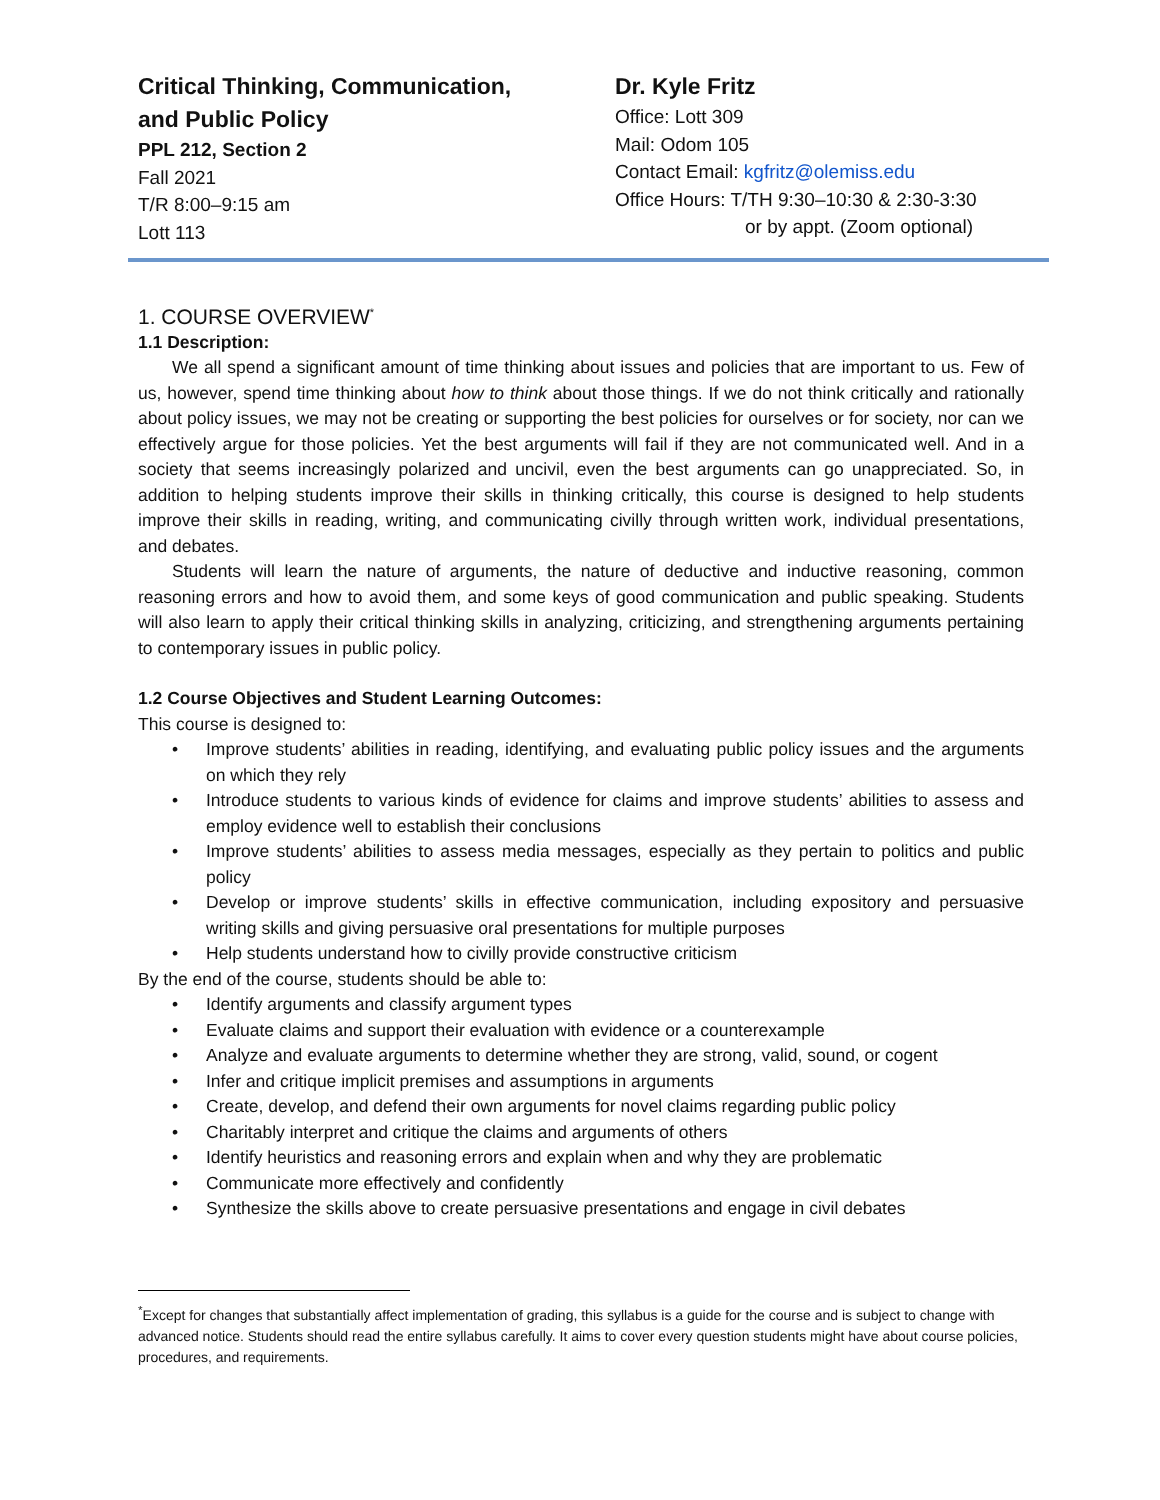Critical Thinking, Communication,
and Public Policy
PPL 212, Section 2
Fall 2021
T/R 8:00–9:15 am
Lott 113
Dr. Kyle Fritz
Office: Lott 309
Mail: Odom 105
Contact Email: kgfritz@olemiss.edu
Office Hours: T/TH 9:30–10:30 & 2:30-3:30
or by appt. (Zoom optional)
1. COURSE OVERVIEW<sup>*</sup>
1.1 Description:
We all spend a significant amount of time thinking about issues and policies that are important to us. Few of us, however, spend time thinking about how to think about those things. If we do not think critically and rationally about policy issues, we may not be creating or supporting the best policies for ourselves or for society, nor can we effectively argue for those policies. Yet the best arguments will fail if they are not communicated well. And in a society that seems increasingly polarized and uncivil, even the best arguments can go unappreciated. So, in addition to helping students improve their skills in thinking critically, this course is designed to help students improve their skills in reading, writing, and communicating civilly through written work, individual presentations, and debates.
Students will learn the nature of arguments, the nature of deductive and inductive reasoning, common reasoning errors and how to avoid them, and some keys of good communication and public speaking. Students will also learn to apply their critical thinking skills in analyzing, criticizing, and strengthening arguments pertaining to contemporary issues in public policy.
1.2 Course Objectives and Student Learning Outcomes:
This course is designed to:
• Improve students’ abilities in reading, identifying, and evaluating public policy issues and the arguments on which they rely
• Introduce students to various kinds of evidence for claims and improve students’ abilities to assess and employ evidence well to establish their conclusions
• Improve students’ abilities to assess media messages, especially as they pertain to politics and public policy
• Develop or improve students’ skills in effective communication, including expository and persuasive writing skills and giving persuasive oral presentations for multiple purposes
• Help students understand how to civilly provide constructive criticism
By the end of the course, students should be able to:
• Identify arguments and classify argument types
• Evaluate claims and support their evaluation with evidence or a counterexample
• Analyze and evaluate arguments to determine whether they are strong, valid, sound, or cogent
• Infer and critique implicit premises and assumptions in arguments
• Create, develop, and defend their own arguments for novel claims regarding public policy
• Charitably interpret and critique the claims and arguments of others
• Identify heuristics and reasoning errors and explain when and why they are problematic
• Communicate more effectively and confidently
• Synthesize the skills above to create persuasive presentations and engage in civil debates
<sup>*</sup> Except for changes that substantially affect implementation of grading, this syllabus is a guide for the course and is subject to change with advanced notice. Students should read the entire syllabus carefully. It aims to cover every question students might have about course policies, procedures, and requirements.